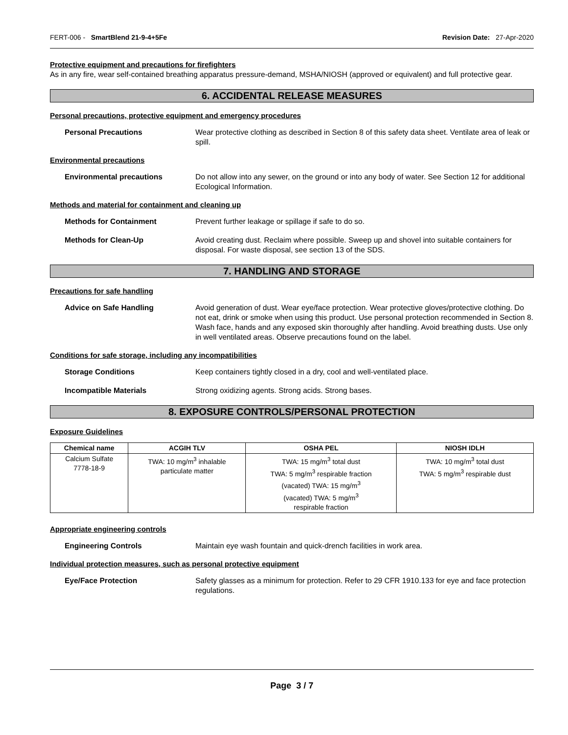FERT-006 - SmartBlend 21-9-4+5Fe Revision Date: 27-Apr-2020
Protective equipment and precautions for firefighters
As in any fire, wear self-contained breathing apparatus pressure-demand, MSHA/NIOSH (approved or equivalent) and full protective gear.
6. ACCIDENTAL RELEASE MEASURES
Personal precautions, protective equipment and emergency procedures
Personal Precautions Wear protective clothing as described in Section 8 of this safety data sheet. Ventilate area of leak or spill.
Environmental precautions
Environmental precautions Do not allow into any sewer, on the ground or into any body of water. See Section 12 for additional Ecological Information.
Methods and material for containment and cleaning up
Methods for Containment Prevent further leakage or spillage if safe to do so.
Methods for Clean-Up Avoid creating dust. Reclaim where possible. Sweep up and shovel into suitable containers for disposal. For waste disposal, see section 13 of the SDS.
7. HANDLING AND STORAGE
Precautions for safe handling
Advice on Safe Handling Avoid generation of dust. Wear eye/face protection. Wear protective gloves/protective clothing. Do not eat, drink or smoke when using this product. Use personal protection recommended in Section 8. Wash face, hands and any exposed skin thoroughly after handling. Avoid breathing dusts. Use only in well ventilated areas. Observe precautions found on the label.
Conditions for safe storage, including any incompatibilities
Storage Conditions Keep containers tightly closed in a dry, cool and well-ventilated place.
Incompatible Materials Strong oxidizing agents. Strong acids. Strong bases.
8. EXPOSURE CONTROLS/PERSONAL PROTECTION
Exposure Guidelines
| Chemical name | ACGIH TLV | OSHA PEL | NIOSH IDLH |
| --- | --- | --- | --- |
| Calcium Sulfate 7778-18-9 | TWA: 10 mg/m<sup>3</sup> inhalable particulate matter | TWA: 15 mg/m<sup>3</sup> total dust TWA: 5 mg/m<sup>3</sup> respirable fraction (vacated) TWA: 15 mg/m<sup>3</sup> (vacated) TWA: 5 mg/m<sup>3</sup> respirable fraction | TWA: 10 mg/m<sup>3</sup> total dust TWA: 5 mg/m<sup>3</sup> respirable dust |
Appropriate engineering controls
Engineering Controls Maintain eye wash fountain and quick-drench facilities in work area.
Individual protection measures, such as personal protective equipment
Eye/Face Protection Safety glasses as a minimum for protection. Refer to 29 CFR 1910.133 for eye and face protection regulations.
Page 3 / 7